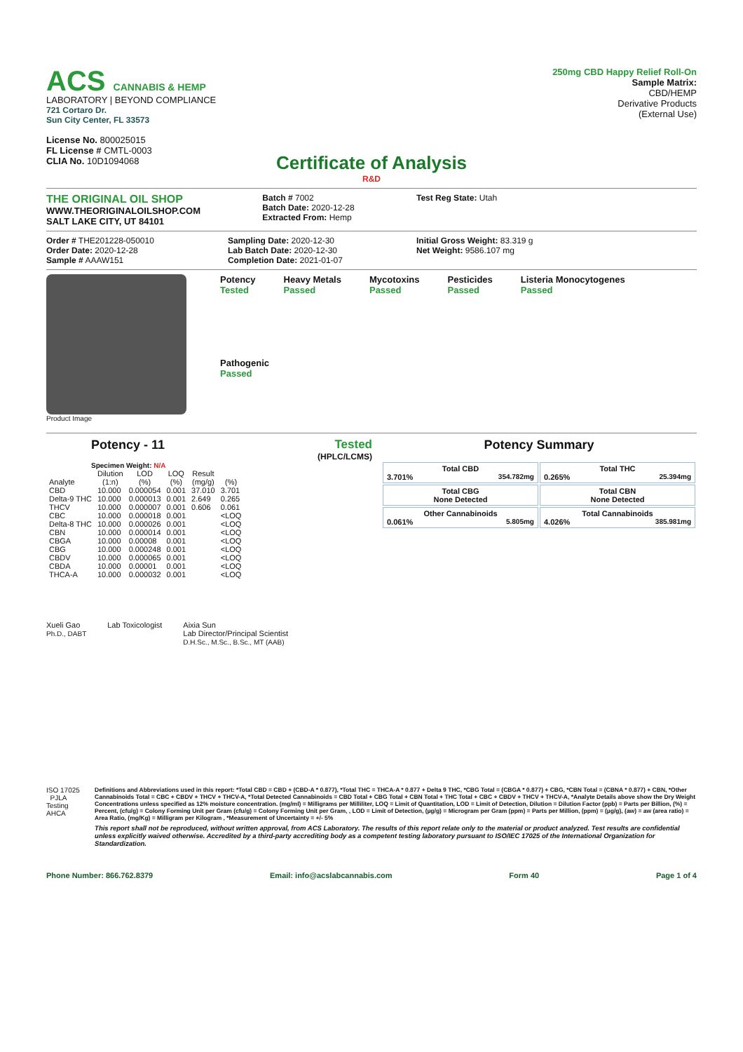ACS CANNABIS & HEMP
LABORATORY | BEYOND COMPLIANCE
721 Cortaro Dr.
Sun City Center, FL 33573
License No. 800025015
FL License # CMTL-0003
CLIA No. 10D1094068
250mg CBD Happy Relief Roll-On
Sample Matrix:
CBD/HEMP
Derivative Products
(External Use)
Certificate of Analysis
R&D
THE ORIGINAL OIL SHOP
WWW.THEORIGINALOILSHOP.COM
SALT LAKE CITY, UT 84101
Batch # 7002
Batch Date: 2020-12-28
Extracted From: Hemp
Test Reg State: Utah
Order # THE201228-050010
Order Date: 2020-12-28
Sample # AAAW151
Sampling Date: 2020-12-30
Lab Batch Date: 2020-12-30
Completion Date: 2021-01-07
Initial Gross Weight: 83.319 g
Net Weight: 9586.107 mg
Product Image
Potency
Tested
Heavy Metals
Passed
Mycotoxins
Passed
Pesticides
Passed
Listeria Monocytogenes
Passed
Pathogenic
Passed
Potency - 11 Tested
(HPLC/LCMS)
Specimen Weight: N/A
| Analyte | Dilution (1:n) | LOD (%) | LOQ (%) | Result (mg/g) | (%) |
| --- | --- | --- | --- | --- | --- |
| CBD | 10.000 | 0.000054 | 0.001 | 37.010 | 3.701 |
| Delta-9 THC | 10.000 | 0.000013 | 0.001 | 2.649 | 0.265 |
| THCV | 10.000 | 0.000007 | 0.001 | 0.606 | 0.061 |
| CBC | 10.000 | 0.000018 | 0.001 | | <LOQ |
| Delta-8 THC | 10.000 | 0.000026 | 0.001 | | <LOQ |
| CBN | 10.000 | 0.000014 | 0.001 | | <LOQ |
| CBGA | 10.000 | 0.00008 | 0.001 | | <LOQ |
| CBG | 10.000 | 0.000248 | 0.001 | | <LOQ |
| CBDV | 10.000 | 0.000065 | 0.001 | | <LOQ |
| CBDA | 10.000 | 0.00001 | 0.001 | | <LOQ |
| THCA-A | 10.000 | 0.000032 | 0.001 | | <LOQ |
Potency Summary
| Total CBD 3.701% 354.782mg | Total THC 0.265% 25.394mg |
| Total CBG None Detected | Total CBN None Detected |
| Other Cannabinoids 0.061% 5.805mg | Total Cannabinoids 4.026% 385.981mg |
Xueli Gao
Ph.D., DABT
Lab Toxicologist Aixia Sun
Lab Director/Principal Scientist
D.H.Sc., M.Sc., B.Sc., MT (AAB)
ISO 17025 PJLA Testing AHCA
Definitions and Abbreviations used in this report: *Total CBD = CBD + (CBD-A * 0.877), *Total THC = THCA-A * 0.877 + Delta 9 THC, *CBG Total = (CBGA * 0.877) + CBG, *CBN Total = (CBNA * 0.877) + CBN, *Other Cannabinoids Total = CBC + CBDV + THCV + THCV-A, *Total Detected Cannabinoids = CBD Total + CBG Total + CBN Total + THC Total + CBC + CBDV + THCV + THCV-A, *Analyte Details above show the Dry Weight Concentrations unless specified as 12% moisture concentration. (mg/ml) = Milligrams per Milliliter, LOQ = Limit of Quantitation, LOD = Limit of Detection, Dilution = Dilution Factor (ppb) = Parts per Billion, (%) = Percent, (cfu/g) = Colony Forming Unit per Gram (cfu/g) = Colony Forming Unit per Gram, , LOD = Limit of Detection, (µg/g) = Microgram per Gram (ppm) = Parts per Million, (ppm) = (µg/g), (aw) = aw (area ratio) = Area Ratio, (mg/Kg) = Milligram per Kilogram , *Measurement of Uncertainty = +/- 5%
This report shall not be reproduced, without written approval, from ACS Laboratory. The results of this report relate only to the material or product analyzed. Test results are confidential unless explicitly waived otherwise. Accredited by a third-party accrediting body as a competent testing laboratory pursuant to ISO/IEC 17025 of the International Organization for Standardization.
Phone Number: 866.762.8379 Email: info@acslabcannabis.com Form 40 Page 1 of 4